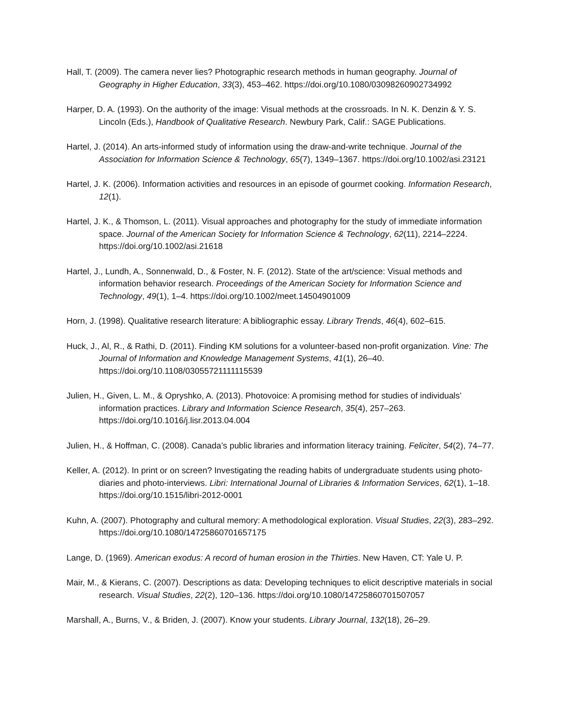Hall, T. (2009). The camera never lies? Photographic research methods in human geography. Journal of Geography in Higher Education, 33(3), 453–462. https://doi.org/10.1080/03098260902734992
Harper, D. A. (1993). On the authority of the image: Visual methods at the crossroads. In N. K. Denzin & Y. S. Lincoln (Eds.), Handbook of Qualitative Research. Newbury Park, Calif.: SAGE Publications.
Hartel, J. (2014). An arts-informed study of information using the draw-and-write technique. Journal of the Association for Information Science & Technology, 65(7), 1349–1367. https://doi.org/10.1002/asi.23121
Hartel, J. K. (2006). Information activities and resources in an episode of gourmet cooking. Information Research, 12(1).
Hartel, J. K., & Thomson, L. (2011). Visual approaches and photography for the study of immediate information space. Journal of the American Society for Information Science & Technology, 62(11), 2214–2224. https://doi.org/10.1002/asi.21618
Hartel, J., Lundh, A., Sonnenwald, D., & Foster, N. F. (2012). State of the art/science: Visual methods and information behavior research. Proceedings of the American Society for Information Science and Technology, 49(1), 1–4. https://doi.org/10.1002/meet.14504901009
Horn, J. (1998). Qualitative research literature: A bibliographic essay. Library Trends, 46(4), 602–615.
Huck, J., Al, R., & Rathi, D. (2011). Finding KM solutions for a volunteer-based non-profit organization. Vine: The Journal of Information and Knowledge Management Systems, 41(1), 26–40. https://doi.org/10.1108/03055721111115539
Julien, H., Given, L. M., & Opryshko, A. (2013). Photovoice: A promising method for studies of individuals’ information practices. Library and Information Science Research, 35(4), 257–263. https://doi.org/10.1016/j.lisr.2013.04.004
Julien, H., & Hoffman, C. (2008). Canada’s public libraries and information literacy training. Feliciter, 54(2), 74–77.
Keller, A. (2012). In print or on screen? Investigating the reading habits of undergraduate students using photo-diaries and photo-interviews. Libri: International Journal of Libraries & Information Services, 62(1), 1–18. https://doi.org/10.1515/libri-2012-0001
Kuhn, A. (2007). Photography and cultural memory: A methodological exploration. Visual Studies, 22(3), 283–292. https://doi.org/10.1080/14725860701657175
Lange, D. (1969). American exodus: A record of human erosion in the Thirties. New Haven, CT: Yale U. P.
Mair, M., & Kierans, C. (2007). Descriptions as data: Developing techniques to elicit descriptive materials in social research. Visual Studies, 22(2), 120–136. https://doi.org/10.1080/14725860701507057
Marshall, A., Burns, V., & Briden, J. (2007). Know your students. Library Journal, 132(18), 26–29.